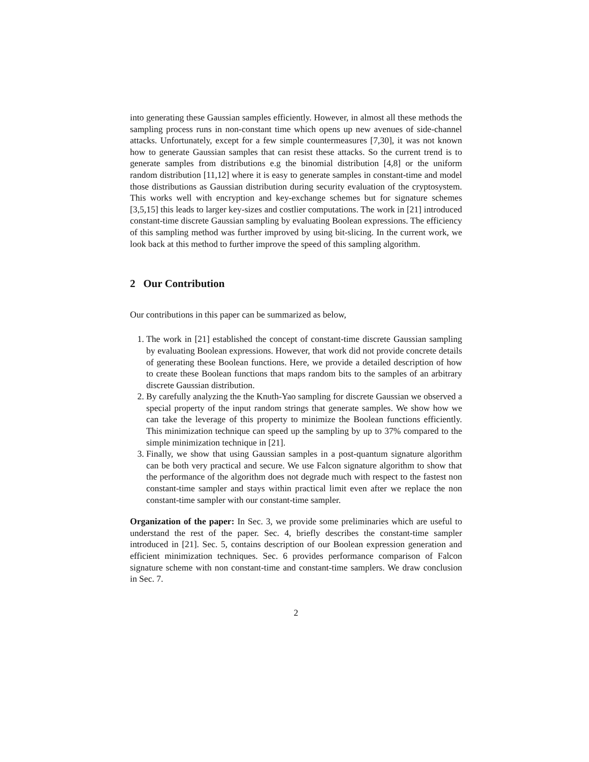into generating these Gaussian samples efficiently. However, in almost all these methods the sampling process runs in non-constant time which opens up new avenues of side-channel attacks. Unfortunately, except for a few simple countermeasures [7,30], it was not known how to generate Gaussian samples that can resist these attacks. So the current trend is to generate samples from distributions e.g the binomial distribution [4,8] or the uniform random distribution [11,12] where it is easy to generate samples in constant-time and model those distributions as Gaussian distribution during security evaluation of the cryptosystem. This works well with encryption and key-exchange schemes but for signature schemes [3,5,15] this leads to larger key-sizes and costlier computations. The work in [21] introduced constant-time discrete Gaussian sampling by evaluating Boolean expressions. The efficiency of this sampling method was further improved by using bit-slicing. In the current work, we look back at this method to further improve the speed of this sampling algorithm.
2 Our Contribution
Our contributions in this paper can be summarized as below,
1. The work in [21] established the concept of constant-time discrete Gaussian sampling by evaluating Boolean expressions. However, that work did not provide concrete details of generating these Boolean functions. Here, we provide a detailed description of how to create these Boolean functions that maps random bits to the samples of an arbitrary discrete Gaussian distribution.
2. By carefully analyzing the the Knuth-Yao sampling for discrete Gaussian we observed a special property of the input random strings that generate samples. We show how we can take the leverage of this property to minimize the Boolean functions efficiently. This minimization technique can speed up the sampling by up to 37% compared to the simple minimization technique in [21].
3. Finally, we show that using Gaussian samples in a post-quantum signature algorithm can be both very practical and secure. We use Falcon signature algorithm to show that the performance of the algorithm does not degrade much with respect to the fastest non constant-time sampler and stays within practical limit even after we replace the non constant-time sampler with our constant-time sampler.
Organization of the paper: In Sec. 3, we provide some preliminaries which are useful to understand the rest of the paper. Sec. 4, briefly describes the constant-time sampler introduced in [21]. Sec. 5, contains description of our Boolean expression generation and efficient minimization techniques. Sec. 6 provides performance comparison of Falcon signature scheme with non constant-time and constant-time samplers. We draw conclusion in Sec. 7.
2